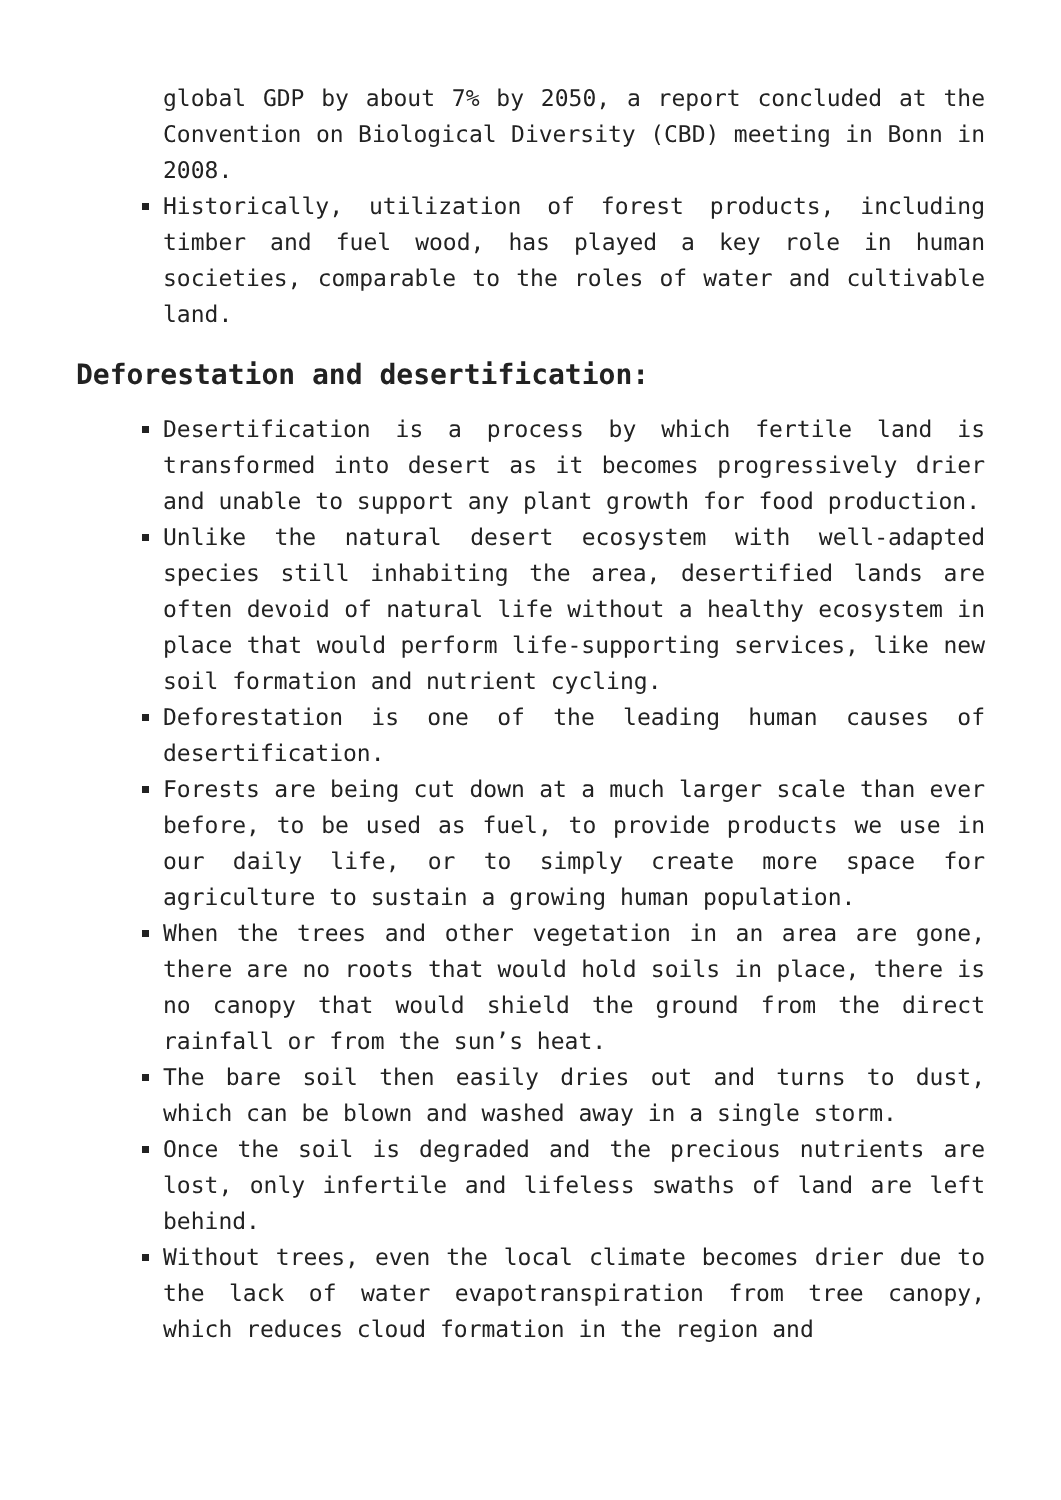global GDP by about 7% by 2050, a report concluded at the Convention on Biological Diversity (CBD) meeting in Bonn in 2008.
Historically, utilization of forest products, including timber and fuel wood, has played a key role in human societies, comparable to the roles of water and cultivable land.
Deforestation and desertification:
Desertification is a process by which fertile land is transformed into desert as it becomes progressively drier and unable to support any plant growth for food production.
Unlike the natural desert ecosystem with well-adapted species still inhabiting the area, desertified lands are often devoid of natural life without a healthy ecosystem in place that would perform life-supporting services, like new soil formation and nutrient cycling.
Deforestation is one of the leading human causes of desertification.
Forests are being cut down at a much larger scale than ever before, to be used as fuel, to provide products we use in our daily life, or to simply create more space for agriculture to sustain a growing human population.
When the trees and other vegetation in an area are gone, there are no roots that would hold soils in place, there is no canopy that would shield the ground from the direct rainfall or from the sun’s heat.
The bare soil then easily dries out and turns to dust, which can be blown and washed away in a single storm.
Once the soil is degraded and the precious nutrients are lost, only infertile and lifeless swaths of land are left behind.
Without trees, even the local climate becomes drier due to the lack of water evapotranspiration from tree canopy, which reduces cloud formation in the region and